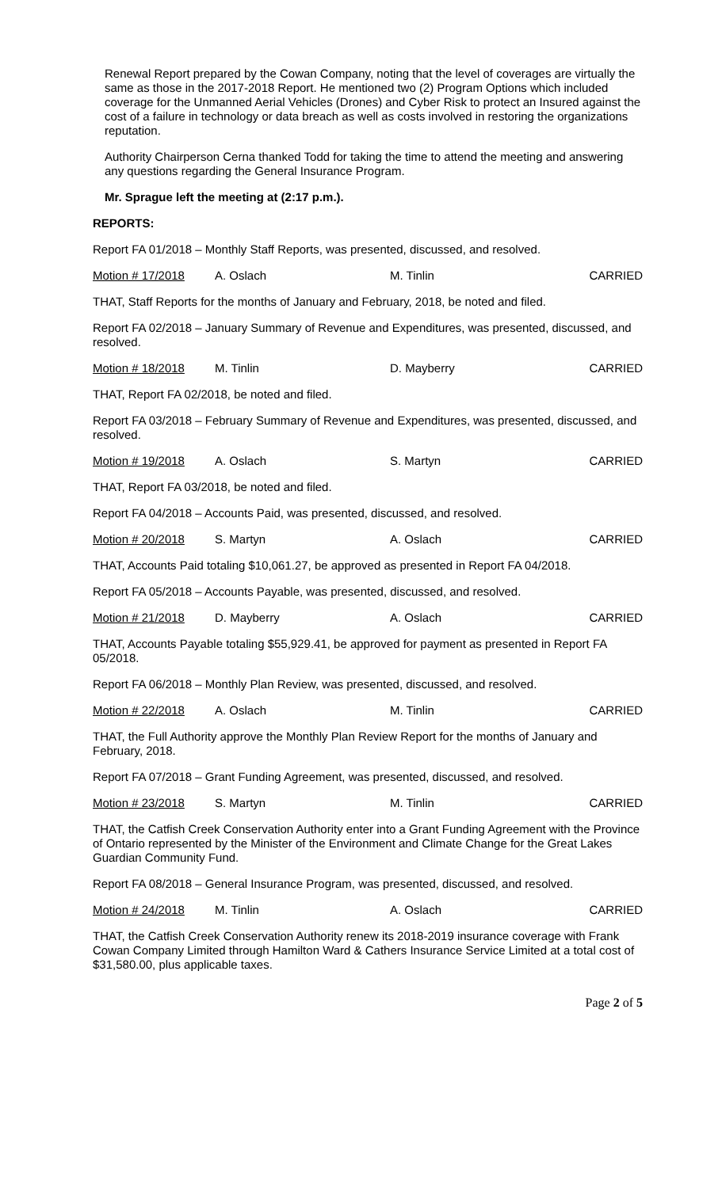Renewal Report prepared by the Cowan Company, noting that the level of coverages are virtually the same as those in the 2017-2018 Report. He mentioned two (2) Program Options which included coverage for the Unmanned Aerial Vehicles (Drones) and Cyber Risk to protect an Insured against the cost of a failure in technology or data breach as well as costs involved in restoring the organizations reputation.
Authority Chairperson Cerna thanked Todd for taking the time to attend the meeting and answering any questions regarding the General Insurance Program.
Mr. Sprague left the meeting at (2:17 p.m.).
REPORTS:
Report FA 01/2018 – Monthly Staff Reports, was presented, discussed, and resolved.
Motion # 17/2018 A. Oslach M. Tinlin CARRIED
THAT, Staff Reports for the months of January and February, 2018, be noted and filed.
Report FA 02/2018 – January Summary of Revenue and Expenditures, was presented, discussed, and resolved.
Motion # 18/2018 M. Tinlin D. Mayberry CARRIED
THAT, Report FA 02/2018, be noted and filed.
Report FA 03/2018 – February Summary of Revenue and Expenditures, was presented, discussed, and resolved.
Motion # 19/2018 A. Oslach S. Martyn CARRIED
THAT, Report FA 03/2018, be noted and filed.
Report FA 04/2018 – Accounts Paid, was presented, discussed, and resolved.
Motion # 20/2018 S. Martyn A. Oslach CARRIED
THAT, Accounts Paid totaling $10,061.27, be approved as presented in Report FA 04/2018.
Report FA 05/2018 – Accounts Payable, was presented, discussed, and resolved.
Motion # 21/2018 D. Mayberry A. Oslach CARRIED
THAT, Accounts Payable totaling $55,929.41, be approved for payment as presented in Report FA 05/2018.
Report FA 06/2018 – Monthly Plan Review, was presented, discussed, and resolved.
Motion # 22/2018 A. Oslach M. Tinlin CARRIED
THAT, the Full Authority approve the Monthly Plan Review Report for the months of January and February, 2018.
Report FA 07/2018 – Grant Funding Agreement, was presented, discussed, and resolved.
Motion # 23/2018 S. Martyn M. Tinlin CARRIED
THAT, the Catfish Creek Conservation Authority enter into a Grant Funding Agreement with the Province of Ontario represented by the Minister of the Environment and Climate Change for the Great Lakes Guardian Community Fund.
Report FA 08/2018 – General Insurance Program, was presented, discussed, and resolved.
Motion # 24/2018 M. Tinlin A. Oslach CARRIED
THAT, the Catfish Creek Conservation Authority renew its 2018-2019 insurance coverage with Frank Cowan Company Limited through Hamilton Ward & Cathers Insurance Service Limited at a total cost of $31,580.00, plus applicable taxes.
Page 2 of 5